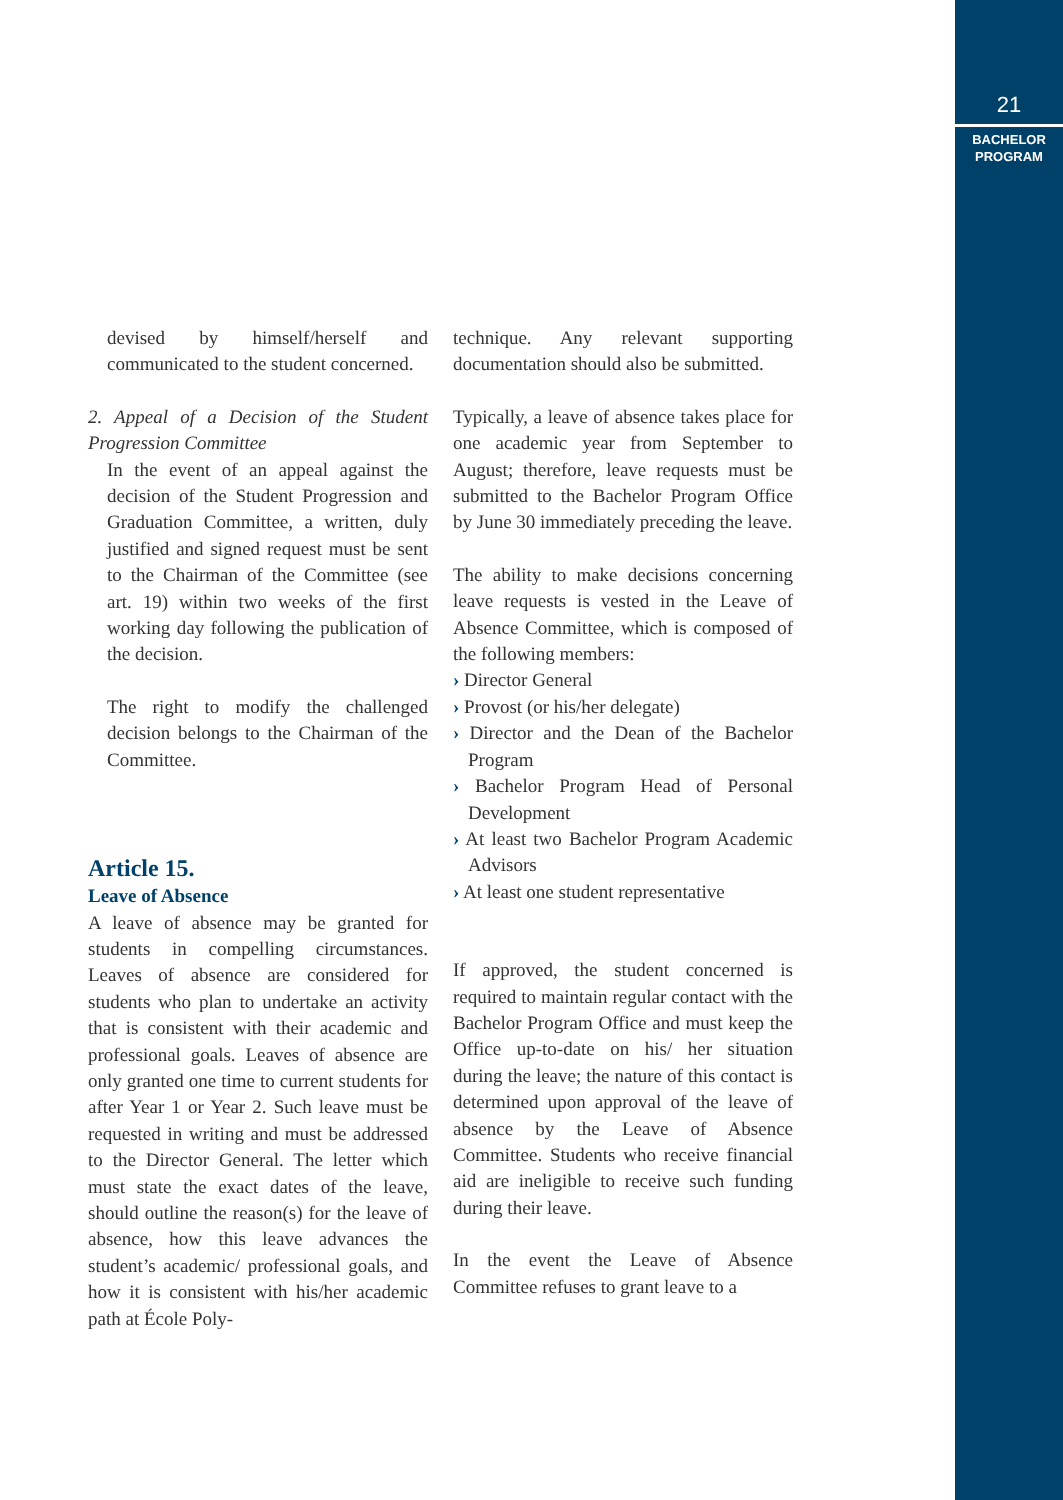21
BACHELOR
PROGRAM
devised by himself/herself and communicated to the student concerned.
2. Appeal of a Decision of the Student Progression Committee
In the event of an appeal against the decision of the Student Progression and Graduation Committee, a written, duly justified and signed request must be sent to the Chairman of the Committee (see art. 19) within two weeks of the first working day following the publication of the decision.
The right to modify the challenged decision belongs to the Chairman of the Committee.
Article 15.
Leave of Absence
A leave of absence may be granted for students in compelling circumstances. Leaves of absence are considered for students who plan to undertake an activity that is consistent with their academic and professional goals. Leaves of absence are only granted one time to current students for after Year 1 or Year 2. Such leave must be requested in writing and must be addressed to the Director General. The letter which must state the exact dates of the leave, should outline the reason(s) for the leave of absence, how this leave advances the student’s academic/ professional goals, and how it is consistent with his/her academic path at École Poly-
technique. Any relevant supporting documentation should also be submitted.
Typically, a leave of absence takes place for one academic year from September to August; therefore, leave requests must be submitted to the Bachelor Program Office by June 30 immediately preceding the leave.
The ability to make decisions concerning leave requests is vested in the Leave of Absence Committee, which is composed of the following members:
› Director General
› Provost (or his/her delegate)
› Director and the Dean of the Bachelor Program
› Bachelor Program Head of Personal Development
› At least two Bachelor Program Academic Advisors
› At least one student representative
If approved, the student concerned is required to maintain regular contact with the Bachelor Program Office and must keep the Office up-to-date on his/ her situation during the leave; the nature of this contact is determined upon approval of the leave of absence by the Leave of Absence Committee. Students who receive financial aid are ineligible to receive such funding during their leave.
In the event the Leave of Absence Committee refuses to grant leave to a